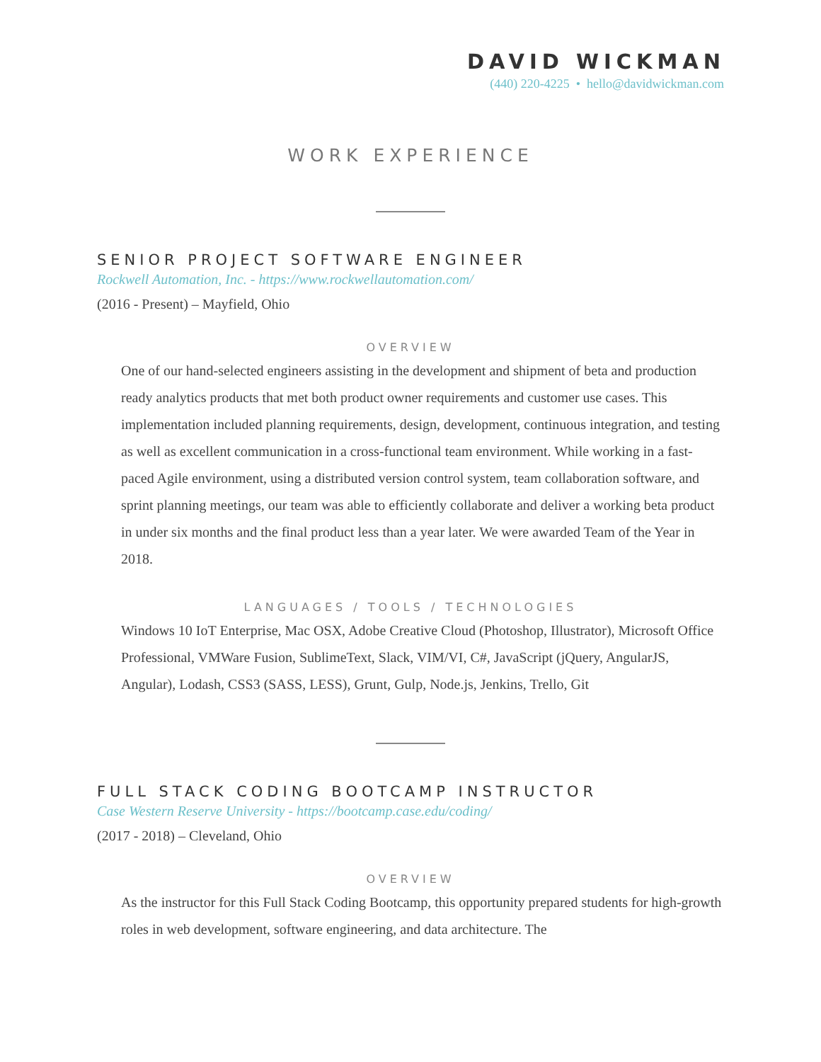DAVID WICKMAN
(440) 220-4225 • hello@davidwickman.com
WORK EXPERIENCE
SENIOR PROJECT SOFTWARE ENGINEER
Rockwell Automation, Inc. - https://www.rockwellautomation.com/
(2016 - Present) – Mayfield, Ohio
OVERVIEW
One of our hand-selected engineers assisting in the development and shipment of beta and production ready analytics products that met both product owner requirements and customer use cases. This implementation included planning requirements, design, development, continuous integration, and testing as well as excellent communication in a cross-functional team environment. While working in a fast-paced Agile environment, using a distributed version control system, team collaboration software, and sprint planning meetings, our team was able to efficiently collaborate and deliver a working beta product in under six months and the final product less than a year later. We were awarded Team of the Year in 2018.
LANGUAGES / TOOLS / TECHNOLOGIES
Windows 10 IoT Enterprise, Mac OSX, Adobe Creative Cloud (Photoshop, Illustrator), Microsoft Office Professional, VMWare Fusion, SublimeText, Slack, VIM/VI, C#, JavaScript (jQuery, AngularJS, Angular), Lodash, CSS3 (SASS, LESS), Grunt, Gulp, Node.js, Jenkins, Trello, Git
FULL STACK CODING BOOTCAMP INSTRUCTOR
Case Western Reserve University - https://bootcamp.case.edu/coding/
(2017 - 2018) – Cleveland, Ohio
OVERVIEW
As the instructor for this Full Stack Coding Bootcamp, this opportunity prepared students for high-growth roles in web development, software engineering, and data architecture. The